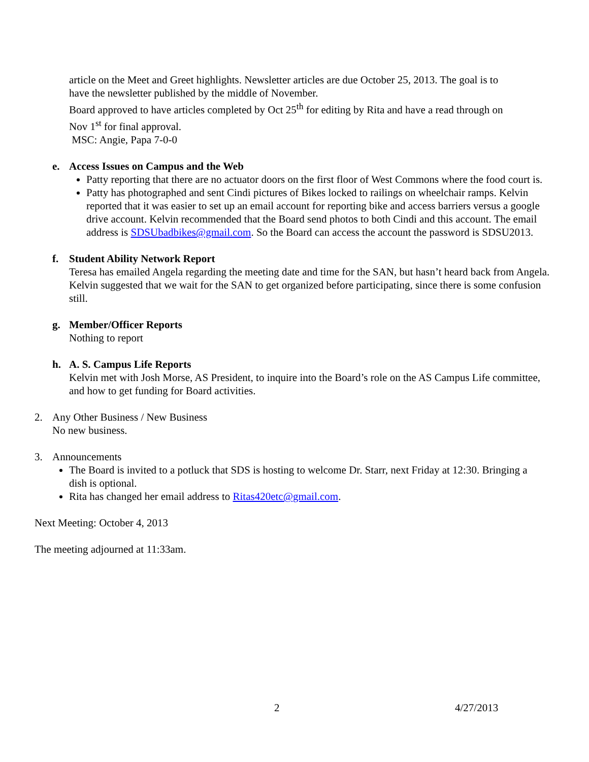article on the Meet and Greet highlights. Newsletter articles are due October 25, 2013. The goal is to
have the newsletter published by the middle of November.
Board approved to have articles completed by Oct 25<sup>th</sup> for editing by Rita and have a read through on
Nov 1<sup>st</sup> for final approval.
MSC: Angie, Papa 7-0-0
e. Access Issues on Campus and the Web
Patty reporting that there are no actuator doors on the first floor of West Commons where the food court is.
Patty has photographed and sent Cindi pictures of Bikes locked to railings on wheelchair ramps. Kelvin reported that it was easier to set up an email account for reporting bike and access barriers versus a google drive account. Kelvin recommended that the Board send photos to both Cindi and this account. The email address is SDSUbadbikes@gmail.com. So the Board can access the account the password is SDSU2013.
f. Student Ability Network Report
Teresa has emailed Angela regarding the meeting date and time for the SAN, but hasn’t heard back from Angela. Kelvin suggested that we wait for the SAN to get organized before participating, since there is some confusion still.
g. Member/Officer Reports
Nothing to report
h. A. S. Campus Life Reports
Kelvin met with Josh Morse, AS President, to inquire into the Board’s role on the AS Campus Life committee, and how to get funding for Board activities.
2. Any Other Business / New Business
No new business.
3. Announcements
The Board is invited to a potluck that SDS is hosting to welcome Dr. Starr, next Friday at 12:30. Bringing a dish is optional.
Rita has changed her email address to Ritas420etc@gmail.com.
Next Meeting: October 4, 2013
The meeting adjourned at 11:33am.
2 4/27/2013